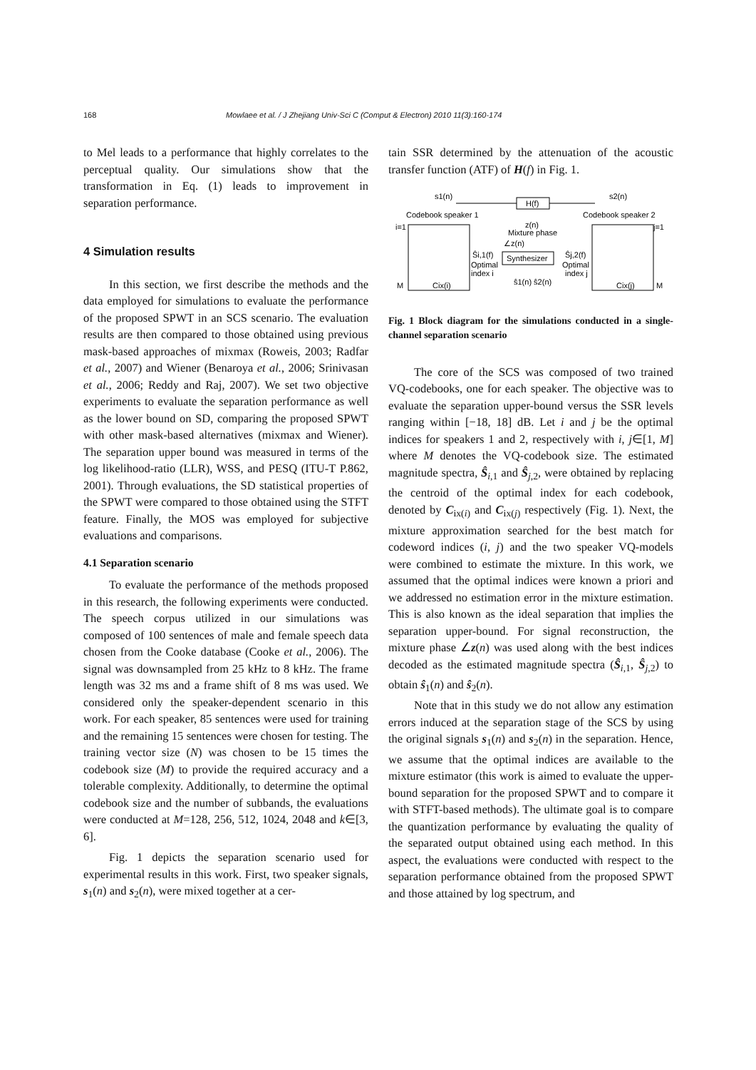168 Mowlaee et al. / J Zhejiang Univ-Sci C (Comput & Electron) 2010 11(3):160-174
to Mel leads to a performance that highly correlates to the perceptual quality. Our simulations show that the transformation in Eq. (1) leads to improvement in separation performance.
4 Simulation results
In this section, we first describe the methods and the data employed for simulations to evaluate the performance of the proposed SPWT in an SCS scenario. The evaluation results are then compared to those obtained using previous mask-based approaches of mixmax (Roweis, 2003; Radfar et al., 2007) and Wiener (Benaroya et al., 2006; Srinivasan et al., 2006; Reddy and Raj, 2007). We set two objective experiments to evaluate the separation performance as well as the lower bound on SD, comparing the proposed SPWT with other mask-based alternatives (mixmax and Wiener). The separation upper bound was measured in terms of the log likelihood-ratio (LLR), WSS, and PESQ (ITU-T P.862, 2001). Through evaluations, the SD statistical properties of the SPWT were compared to those obtained using the STFT feature. Finally, the MOS was employed for subjective evaluations and comparisons.
4.1 Separation scenario
To evaluate the performance of the methods proposed in this research, the following experiments were conducted. The speech corpus utilized in our simulations was composed of 100 sentences of male and female speech data chosen from the Cooke database (Cooke et al., 2006). The signal was downsampled from 25 kHz to 8 kHz. The frame length was 32 ms and a frame shift of 8 ms was used. We considered only the speaker-dependent scenario in this work. For each speaker, 85 sentences were used for training and the remaining 15 sentences were chosen for testing. The training vector size (N) was chosen to be 15 times the codebook size (M) to provide the required accuracy and a tolerable complexity. Additionally, to determine the optimal codebook size and the number of subbands, the evaluations were conducted at M=128, 256, 512, 1024, 2048 and k∈[3, 6].
Fig. 1 depicts the separation scenario used for experimental results in this work. First, two speaker signals, s<sub>1</sub>(n) and s<sub>2</sub>(n), were mixed together at a cer-
tain SSR determined by the attenuation of the acoustic transfer function (ATF) of H(f) in Fig. 1.
s1(n)
s2(n)
H(f)
Codebook speaker 1
Codebook speaker 2
z(n)
Mixture phase
i=1
j=1
Cix(i)
Cix(j)
M
M
∠z(n)
Synthesizer
Ŝi,1(f)
Ŝj,2(f)
Optimal
index i
Optimal
index j
ŝ1(n) ŝ2(n)
Fig. 1 Block diagram for the simulations conducted in a single-channel separation scenario
The core of the SCS was composed of two trained VQ-codebooks, one for each speaker. The objective was to evaluate the separation upper-bound versus the SSR levels ranging within [−18, 18] dB. Let i and j be the optimal indices for speakers 1 and 2, respectively with i, j∈[1, M] where M denotes the VQ-codebook size. The estimated magnitude spectra, Ŝ<sub>i,1</sub> and Ŝ<sub>j,2</sub>, were obtained by replacing the centroid of the optimal index for each codebook, denoted by C<sub>ix(i)</sub> and C<sub>ix(j)</sub> respectively (Fig. 1). Next, the mixture approximation searched for the best match for codeword indices (i, j) and the two speaker VQ-models were combined to estimate the mixture. In this work, we assumed that the optimal indices were known a priori and we addressed no estimation error in the mixture estimation. This is also known as the ideal separation that implies the separation upper-bound. For signal reconstruction, the mixture phase ∠z(n) was used along with the best indices decoded as the estimated magnitude spectra (Ŝ<sub>i,1</sub>, Ŝ<sub>j,2</sub>) to obtain ŝ<sub>1</sub>(n) and ŝ<sub>2</sub>(n).
Note that in this study we do not allow any estimation errors induced at the separation stage of the SCS by using the original signals s<sub>1</sub>(n) and s<sub>2</sub>(n) in the separation. Hence, we assume that the optimal indices are available to the mixture estimator (this work is aimed to evaluate the upper-bound separation for the proposed SPWT and to compare it with STFT-based methods). The ultimate goal is to compare the quantization performance by evaluating the quality of the separated output obtained using each method. In this aspect, the evaluations were conducted with respect to the separation performance obtained from the proposed SPWT and those attained by log spectrum, and